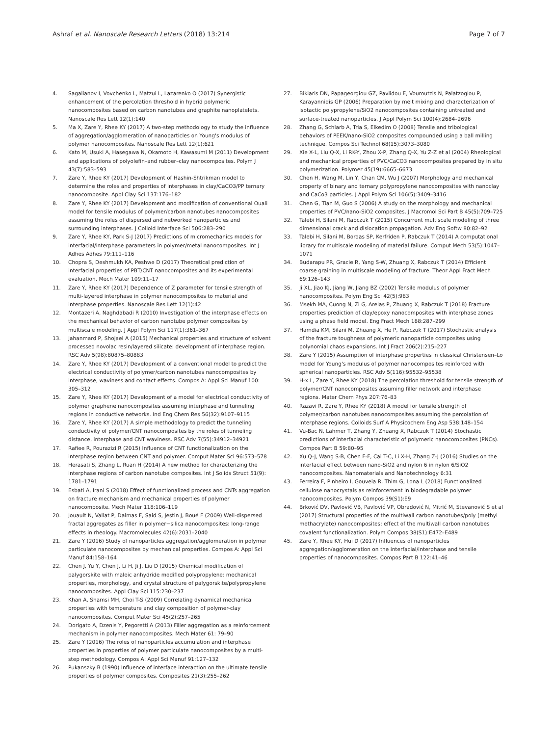Ashraf et al. Nanoscale Research Letters (2018) 13:214 Page 7 of 7
4. Sagalianov I, Vovchenko L, Matzui L, Lazarenko O (2017) Synergistic enhancement of the percolation threshold in hybrid polymeric nanocomposites based on carbon nanotubes and graphite nanoplatelets. Nanoscale Res Lett 12(1):140
5. Ma X, Zare Y, Rhee KY (2017) A two-step methodology to study the influence of aggregation/agglomeration of nanoparticles on Young's modulus of polymer nanocomposites. Nanoscale Res Lett 12(1):621
6. Kato M, Usuki A, Hasegawa N, Okamoto H, Kawasumi M (2011) Development and applications of polyolefin–and rubber–clay nanocomposites. Polym J 43(7):583–593
7. Zare Y, Rhee KY (2017) Development of Hashin-Shtrikman model to determine the roles and properties of interphases in clay/CaCO3/PP ternary nanocomposite. Appl Clay Sci 137:176–182
8. Zare Y, Rhee KY (2017) Development and modification of conventional Ouali model for tensile modulus of polymer/carbon nanotubes nanocomposites assuming the roles of dispersed and networked nanoparticles and surrounding interphases. J Colloid Interface Sci 506:283–290
9. Zare Y, Rhee KY, Park S-J (2017) Predictions of micromechanics models for interfacial/interphase parameters in polymer/metal nanocomposites. Int J Adhes Adhes 79:111–116
10. Chopra S, Deshmukh KA, Peshwe D (2017) Theoretical prediction of interfacial properties of PBT/CNT nanocomposites and its experimental evaluation. Mech Mater 109:11–17
11. Zare Y, Rhee KY (2017) Dependence of Z parameter for tensile strength of multi-layered interphase in polymer nanocomposites to material and interphase properties. Nanoscale Res Lett 12(1):42
12. Montazeri A, Naghdabadi R (2010) Investigation of the interphase effects on the mechanical behavior of carbon nanotube polymer composites by multiscale modeling. J Appl Polym Sci 117(1):361–367
13. Jahanmard P, Shojaei A (2015) Mechanical properties and structure of solvent processed novolac resin/layered silicate: development of interphase region. RSC Adv 5(98):80875–80883
14. Zare Y, Rhee KY (2017) Development of a conventional model to predict the electrical conductivity of polymer/carbon nanotubes nanocomposites by interphase, waviness and contact effects. Compos A: Appl Sci Manuf 100: 305–312
15. Zare Y, Rhee KY (2017) Development of a model for electrical conductivity of polymer graphene nanocomposites assuming interphase and tunneling regions in conductive networks. Ind Eng Chem Res 56(32):9107–9115
16. Zare Y, Rhee KY (2017) A simple methodology to predict the tunneling conductivity of polymer/CNT nanocomposites by the roles of tunneling distance, interphase and CNT waviness. RSC Adv 7(55):34912–34921
17. Rafiee R, Pourazizi R (2015) Influence of CNT functionalization on the interphase region between CNT and polymer. Comput Mater Sci 96:573–578
18. Herasati S, Zhang L, Ruan H (2014) A new method for characterizing the interphase regions of carbon nanotube composites. Int J Solids Struct 51(9): 1781–1791
19. Esbati A, Irani S (2018) Effect of functionalized process and CNTs aggregation on fracture mechanism and mechanical properties of polymer nanocomposite. Mech Mater 118:106–119
20. Jouault N, Vallat P, Dalmas F, Said S, Jestin J, Boué F (2009) Well-dispersed fractal aggregates as filler in polymer−silica nanocomposites: long-range effects in rheology. Macromolecules 42(6):2031–2040
21. Zare Y (2016) Study of nanoparticles aggregation/agglomeration in polymer particulate nanocomposites by mechanical properties. Compos A: Appl Sci Manuf 84:158–164
22. Chen J, Yu Y, Chen J, Li H, Ji J, Liu D (2015) Chemical modification of palygorskite with maleic anhydride modified polypropylene: mechanical properties, morphology, and crystal structure of palygorskite/polypropylene nanocomposites. Appl Clay Sci 115:230–237
23. Khan A, Shamsi MH, Choi T-S (2009) Correlating dynamical mechanical properties with temperature and clay composition of polymer-clay nanocomposites. Comput Mater Sci 45(2):257–265
24. Dorigato A, Dzenis Y, Pegoretti A (2013) Filler aggregation as a reinforcement mechanism in polymer nanocomposites. Mech Mater 61: 79–90
25. Zare Y (2016) The roles of nanoparticles accumulation and interphase properties in properties of polymer particulate nanocomposites by a multi-step methodology. Compos A: Appl Sci Manuf 91:127–132
26. Pukanszky B (1990) Influence of interface interaction on the ultimate tensile properties of polymer composites. Composites 21(3):255–262
27. Bikiaris DN, Papageorgiou GZ, Pavlidou E, Vouroutzis N, Palatzoglou P, Karayannidis GP (2006) Preparation by melt mixing and characterization of isotactic polypropylene/SiO2 nanocomposites containing untreated and surface-treated nanoparticles. J Appl Polym Sci 100(4):2684–2696
28. Zhang G, Schlarb A, Tria S, Elkedim O (2008) Tensile and tribological behaviors of PEEK/nano-SiO2 composites compounded using a ball milling technique. Compos Sci Technol 68(15):3073–3080
29. Xie X-L, Liu Q-X, Li RK-Y, Zhou X-P, Zhang Q-X, Yu Z-Z et al (2004) Rheological and mechanical properties of PVC/CaCO3 nanocomposites prepared by in situ polymerization. Polymer 45(19):6665–6673
30. Chen H, Wang M, Lin Y, Chan CM, Wu J (2007) Morphology and mechanical property of binary and ternary polypropylene nanocomposites with nanoclay and CaCo3 particles. J Appl Polym Sci 106(5):3409–3416
31. Chen G, Tian M, Guo S (2006) A study on the morphology and mechanical properties of PVC/nano-SiO2 composites. J Macromol Sci Part B 45(5):709–725
32. Talebi H, Silani M, Rabczuk T (2015) Concurrent multiscale modeling of three dimensional crack and dislocation propagation. Adv Eng Softw 80:82–92
33. Talebi H, Silani M, Bordas SP, Kerfriden P, Rabczuk T (2014) A computational library for multiscale modeling of material failure. Comput Mech 53(5):1047–1071
34. Budarapu PR, Gracie R, Yang S-W, Zhuang X, Rabczuk T (2014) Efficient coarse graining in multiscale modeling of fracture. Theor Appl Fract Mech 69:126–143
35. Ji XL, Jiao KJ, Jiang W, Jiang BZ (2002) Tensile modulus of polymer nanocomposites. Polym Eng Sci 42(5):983
36. Msekh MA, Cuong N, Zi G, Areias P, Zhuang X, Rabczuk T (2018) Fracture properties prediction of clay/epoxy nanocomposites with interphase zones using a phase field model. Eng Fract Mech 188:287–299
37. Hamdia KM, Silani M, Zhuang X, He P, Rabczuk T (2017) Stochastic analysis of the fracture toughness of polymeric nanoparticle composites using polynomial chaos expansions. Int J Fract 206(2):215–227
38. Zare Y (2015) Assumption of interphase properties in classical Christensen–Lo model for Young's modulus of polymer nanocomposites reinforced with spherical nanoparticles. RSC Adv 5(116):95532–95538
39. H-x L, Zare Y, Rhee KY (2018) The percolation threshold for tensile strength of polymer/CNT nanocomposites assuming filler network and interphase regions. Mater Chem Phys 207:76–83
40. Razavi R, Zare Y, Rhee KY (2018) A model for tensile strength of polymer/carbon nanotubes nanocomposites assuming the percolation of interphase regions. Colloids Surf A Physicochem Eng Asp 538:148–154
41. Vu-Bac N, Lahmer T, Zhang Y, Zhuang X, Rabczuk T (2014) Stochastic predictions of interfacial characteristic of polymeric nanocomposites (PNCs). Compos Part B 59:80–95
42. Xu Q-J, Wang S-B, Chen F-F, Cai T-C, Li X-H, Zhang Z-J (2016) Studies on the interfacial effect between nano-SiO2 and nylon 6 in nylon 6/SiO2 nanocomposites. Nanomaterials and Nanotechnology 6:31
43. Ferreira F, Pinheiro I, Gouveia R, Thim G, Lona L (2018) Functionalized cellulose nanocrystals as reinforcement in biodegradable polymer nanocomposites. Polym Compos 39(S1):E9
44. Brković DV, Pavlović VB, Pavlović VP, Obradović N, Mitrić M, Stevanović S et al (2017) Structural properties of the multiwall carbon nanotubes/poly (methyl methacrylate) nanocomposites: effect of the multiwall carbon nanotubes covalent functionalization. Polym Compos 38(S1):E472–E489
45. Zare Y, Rhee KY, Hui D (2017) Influences of nanoparticles aggregation/agglomeration on the interfacial/interphase and tensile properties of nanocomposites. Compos Part B 122:41–46